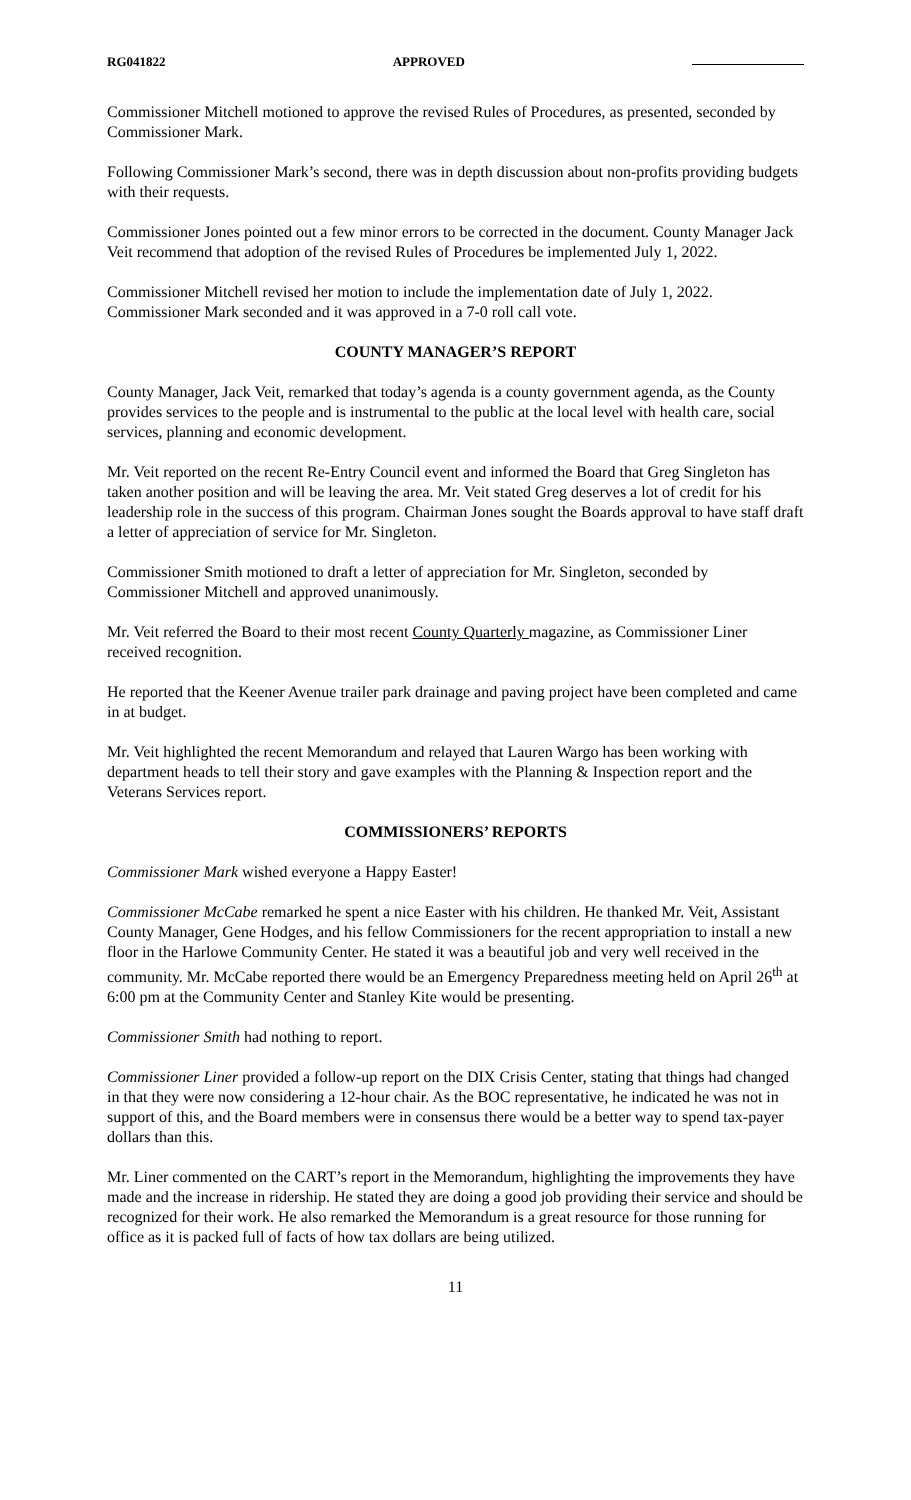RG041822 APPROVED
Commissioner Mitchell motioned to approve the revised Rules of Procedures, as presented, seconded by Commissioner Mark.
Following Commissioner Mark’s second, there was in depth discussion about non-profits providing budgets with their requests.
Commissioner Jones pointed out a few minor errors to be corrected in the document. County Manager Jack Veit recommend that adoption of the revised Rules of Procedures be implemented July 1, 2022.
Commissioner Mitchell revised her motion to include the implementation date of July 1, 2022. Commissioner Mark seconded and it was approved in a 7-0 roll call vote.
COUNTY MANAGER’S REPORT
County Manager, Jack Veit, remarked that today’s agenda is a county government agenda, as the County provides services to the people and is instrumental to the public at the local level with health care, social services, planning and economic development.
Mr. Veit reported on the recent Re-Entry Council event and informed the Board that Greg Singleton has taken another position and will be leaving the area. Mr. Veit stated Greg deserves a lot of credit for his leadership role in the success of this program. Chairman Jones sought the Boards approval to have staff draft a letter of appreciation of service for Mr. Singleton.
Commissioner Smith motioned to draft a letter of appreciation for Mr. Singleton, seconded by Commissioner Mitchell and approved unanimously.
Mr. Veit referred the Board to their most recent County Quarterly magazine, as Commissioner Liner received recognition.
He reported that the Keener Avenue trailer park drainage and paving project have been completed and came in at budget.
Mr. Veit highlighted the recent Memorandum and relayed that Lauren Wargo has been working with department heads to tell their story and gave examples with the Planning & Inspection report and the Veterans Services report.
COMMISSIONERS’ REPORTS
Commissioner Mark wished everyone a Happy Easter!
Commissioner McCabe remarked he spent a nice Easter with his children. He thanked Mr. Veit, Assistant County Manager, Gene Hodges, and his fellow Commissioners for the recent appropriation to install a new floor in the Harlowe Community Center. He stated it was a beautiful job and very well received in the community. Mr. McCabe reported there would be an Emergency Preparedness meeting held on April 26<sup>th</sup> at 6:00 pm at the Community Center and Stanley Kite would be presenting.
Commissioner Smith had nothing to report.
Commissioner Liner provided a follow-up report on the DIX Crisis Center, stating that things had changed in that they were now considering a 12-hour chair. As the BOC representative, he indicated he was not in support of this, and the Board members were in consensus there would be a better way to spend tax-payer dollars than this.
Mr. Liner commented on the CART’s report in the Memorandum, highlighting the improvements they have made and the increase in ridership. He stated they are doing a good job providing their service and should be recognized for their work. He also remarked the Memorandum is a great resource for those running for office as it is packed full of facts of how tax dollars are being utilized.
11